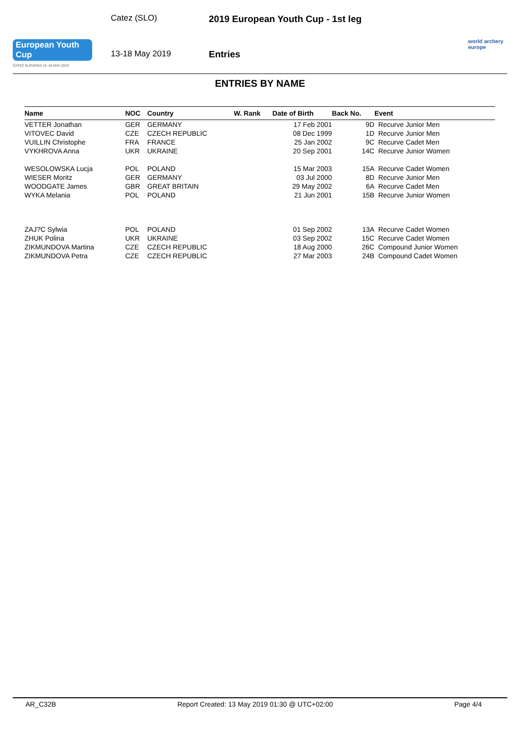European Youth Cup
ČATEŽ SLOVENIA 13–18 MAY 2019
Catez (SLO)
13-18 May 2019
2019 European Youth Cup - 1st leg
Entries
world archery
europe
ENTRIES BY NAME
| Name | NOC | Country | W. Rank | Date of Birth | Back No. | Event |
| --- | --- | --- | --- | --- | --- | --- |
| VETTER Jonathan | GER | GERMANY | | 17 Feb 2001 | 9D | Recurve Junior Men |
| VITOVEC David | CZE | CZECH REPUBLIC | | 08 Dec 1999 | 1D | Recurve Junior Men |
| VUILLIN Christophe | FRA | FRANCE | | 25 Jan 2002 | 9C | Recurve Cadet Men |
| VYKHROVA Anna | UKR | UKRAINE | | 20 Sep 2001 | 14C | Recurve Junior Women |
| WESOLOWSKA Lucja | POL | POLAND | | 15 Mar 2003 | 15A | Recurve Cadet Women |
| WIESER Moritz | GER | GERMANY | | 03 Jul 2000 | 8D | Recurve Junior Men |
| WOODGATE James | GBR | GREAT BRITAIN | | 29 May 2002 | 6A | Recurve Cadet Men |
| WYKA Melania | POL | POLAND | | 21 Jun 2001 | 15B | Recurve Junior Women |
| ZAJ?C Sylwia | POL | POLAND | | 01 Sep 2002 | 13A | Recurve Cadet Women |
| ZHUK Polina | UKR | UKRAINE | | 03 Sep 2002 | 15C | Recurve Cadet Women |
| ZIKMUNDOVA Martina | CZE | CZECH REPUBLIC | | 18 Aug 2000 | 26C | Compound Junior Women |
| ZIKMUNDOVA Petra | CZE | CZECH REPUBLIC | | 27 Mar 2003 | 24B | Compound Cadet Women |
AR_C32B Report Created: 13 May 2019 01:30 @ UTC+02:00 Page 4/4